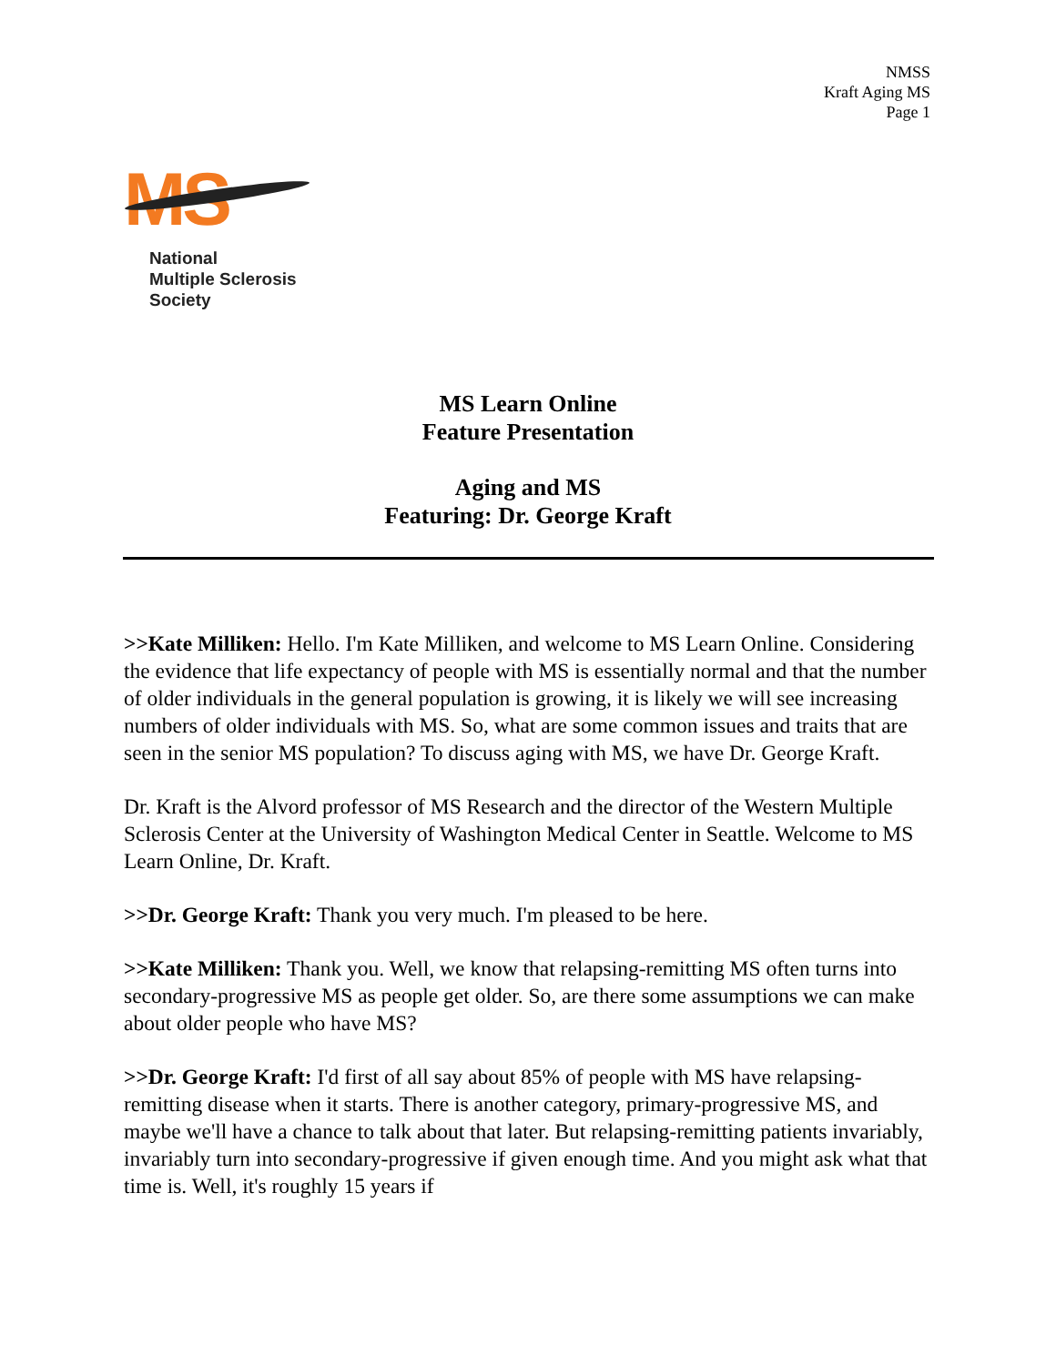NMSS
Kraft Aging MS
Page 1
MS
National
Multiple Sclerosis
Society
MS Learn Online
Feature Presentation
Aging and MS
Featuring: Dr. George Kraft
>>Kate Milliken: Hello. I'm Kate Milliken, and welcome to MS Learn Online. Considering the evidence that life expectancy of people with MS is essentially normal and that the number of older individuals in the general population is growing, it is likely we will see increasing numbers of older individuals with MS. So, what are some common issues and traits that are seen in the senior MS population? To discuss aging with MS, we have Dr. George Kraft.
Dr. Kraft is the Alvord professor of MS Research and the director of the Western Multiple Sclerosis Center at the University of Washington Medical Center in Seattle. Welcome to MS Learn Online, Dr. Kraft.
>>Dr. George Kraft: Thank you very much. I'm pleased to be here.
>>Kate Milliken: Thank you. Well, we know that relapsing-remitting MS often turns into secondary-progressive MS as people get older. So, are there some assumptions we can make about older people who have MS?
>>Dr. George Kraft: I'd first of all say about 85% of people with MS have relapsing-remitting disease when it starts. There is another category, primary-progressive MS, and maybe we'll have a chance to talk about that later. But relapsing-remitting patients invariably, invariably turn into secondary-progressive if given enough time. And you might ask what that time is. Well, it's roughly 15 years if